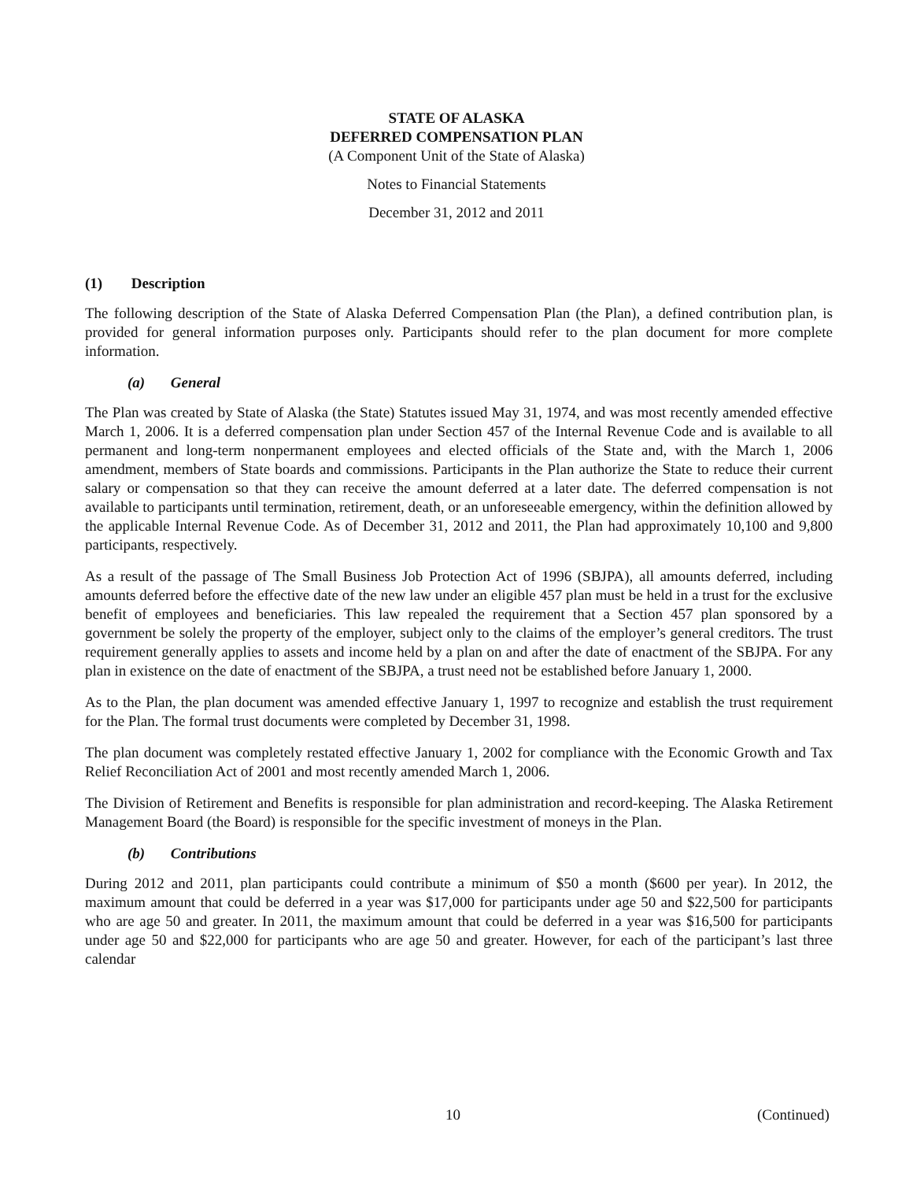STATE OF ALASKA
DEFERRED COMPENSATION PLAN
(A Component Unit of the State of Alaska)
Notes to Financial Statements
December 31, 2012 and 2011
(1) Description
The following description of the State of Alaska Deferred Compensation Plan (the Plan), a defined contribution plan, is provided for general information purposes only. Participants should refer to the plan document for more complete information.
(a) General
The Plan was created by State of Alaska (the State) Statutes issued May 31, 1974, and was most recently amended effective March 1, 2006. It is a deferred compensation plan under Section 457 of the Internal Revenue Code and is available to all permanent and long-term nonpermanent employees and elected officials of the State and, with the March 1, 2006 amendment, members of State boards and commissions. Participants in the Plan authorize the State to reduce their current salary or compensation so that they can receive the amount deferred at a later date. The deferred compensation is not available to participants until termination, retirement, death, or an unforeseeable emergency, within the definition allowed by the applicable Internal Revenue Code. As of December 31, 2012 and 2011, the Plan had approximately 10,100 and 9,800 participants, respectively.
As a result of the passage of The Small Business Job Protection Act of 1996 (SBJPA), all amounts deferred, including amounts deferred before the effective date of the new law under an eligible 457 plan must be held in a trust for the exclusive benefit of employees and beneficiaries. This law repealed the requirement that a Section 457 plan sponsored by a government be solely the property of the employer, subject only to the claims of the employer’s general creditors. The trust requirement generally applies to assets and income held by a plan on and after the date of enactment of the SBJPA. For any plan in existence on the date of enactment of the SBJPA, a trust need not be established before January 1, 2000.
As to the Plan, the plan document was amended effective January 1, 1997 to recognize and establish the trust requirement for the Plan. The formal trust documents were completed by December 31, 1998.
The plan document was completely restated effective January 1, 2002 for compliance with the Economic Growth and Tax Relief Reconciliation Act of 2001 and most recently amended March 1, 2006.
The Division of Retirement and Benefits is responsible for plan administration and record-keeping. The Alaska Retirement Management Board (the Board) is responsible for the specific investment of moneys in the Plan.
(b) Contributions
During 2012 and 2011, plan participants could contribute a minimum of $50 a month ($600 per year). In 2012, the maximum amount that could be deferred in a year was $17,000 for participants under age 50 and $22,500 for participants who are age 50 and greater. In 2011, the maximum amount that could be deferred in a year was $16,500 for participants under age 50 and $22,000 for participants who are age 50 and greater. However, for each of the participant’s last three calendar
10 (Continued)